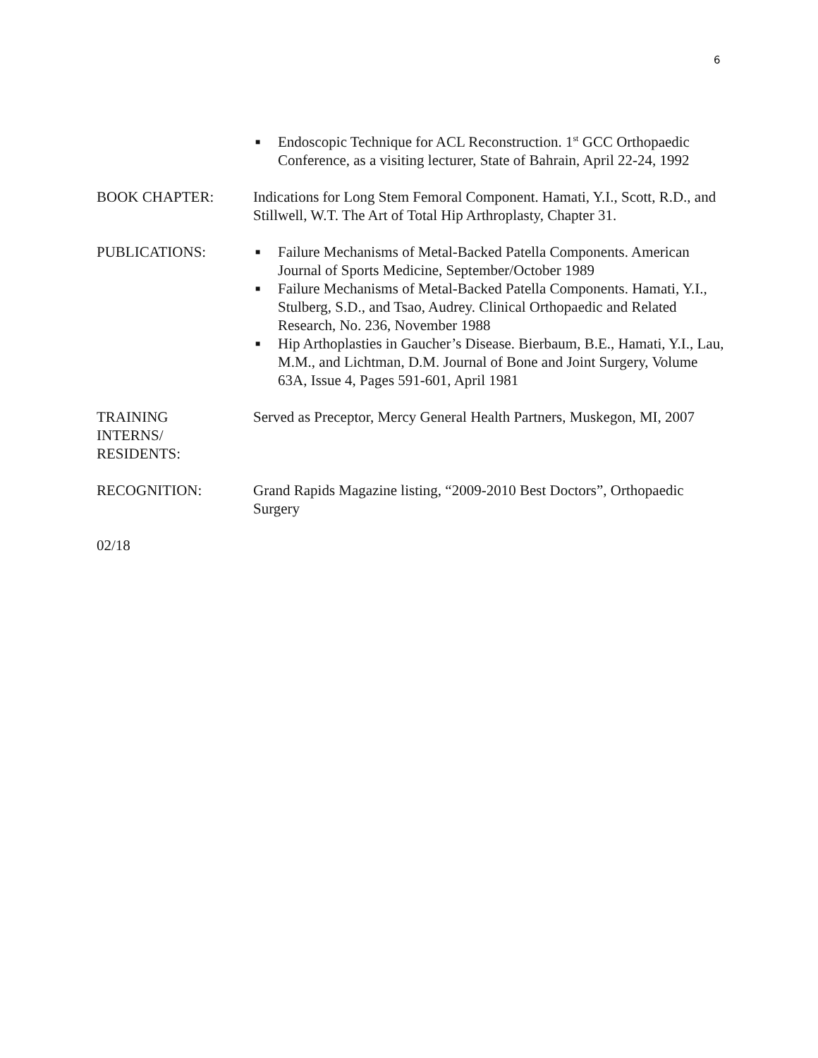6
■ Endoscopic Technique for ACL Reconstruction. 1<sup>st</sup> GCC Orthopaedic Conference, as a visiting lecturer, State of Bahrain, April 22-24, 1992
BOOK CHAPTER: Indications for Long Stem Femoral Component. Hamati, Y.I., Scott, R.D., and Stillwell, W.T. The Art of Total Hip Arthroplasty, Chapter 31.
PUBLICATIONS:
■ Failure Mechanisms of Metal-Backed Patella Components. American Journal of Sports Medicine, September/October 1989
■ Failure Mechanisms of Metal-Backed Patella Components. Hamati, Y.I., Stulberg, S.D., and Tsao, Audrey. Clinical Orthopaedic and Related Research, No. 236, November 1988
■ Hip Arthoplasties in Gaucher’s Disease. Bierbaum, B.E., Hamati, Y.I., Lau, M.M., and Lichtman, D.M. Journal of Bone and Joint Surgery, Volume 63A, Issue 4, Pages 591-601, April 1981
TRAINING
INTERNS/
RESIDENTS:
Served as Preceptor, Mercy General Health Partners, Muskegon, MI, 2007
RECOGNITION: Grand Rapids Magazine listing, “2009-2010 Best Doctors”, Orthopaedic Surgery
02/18